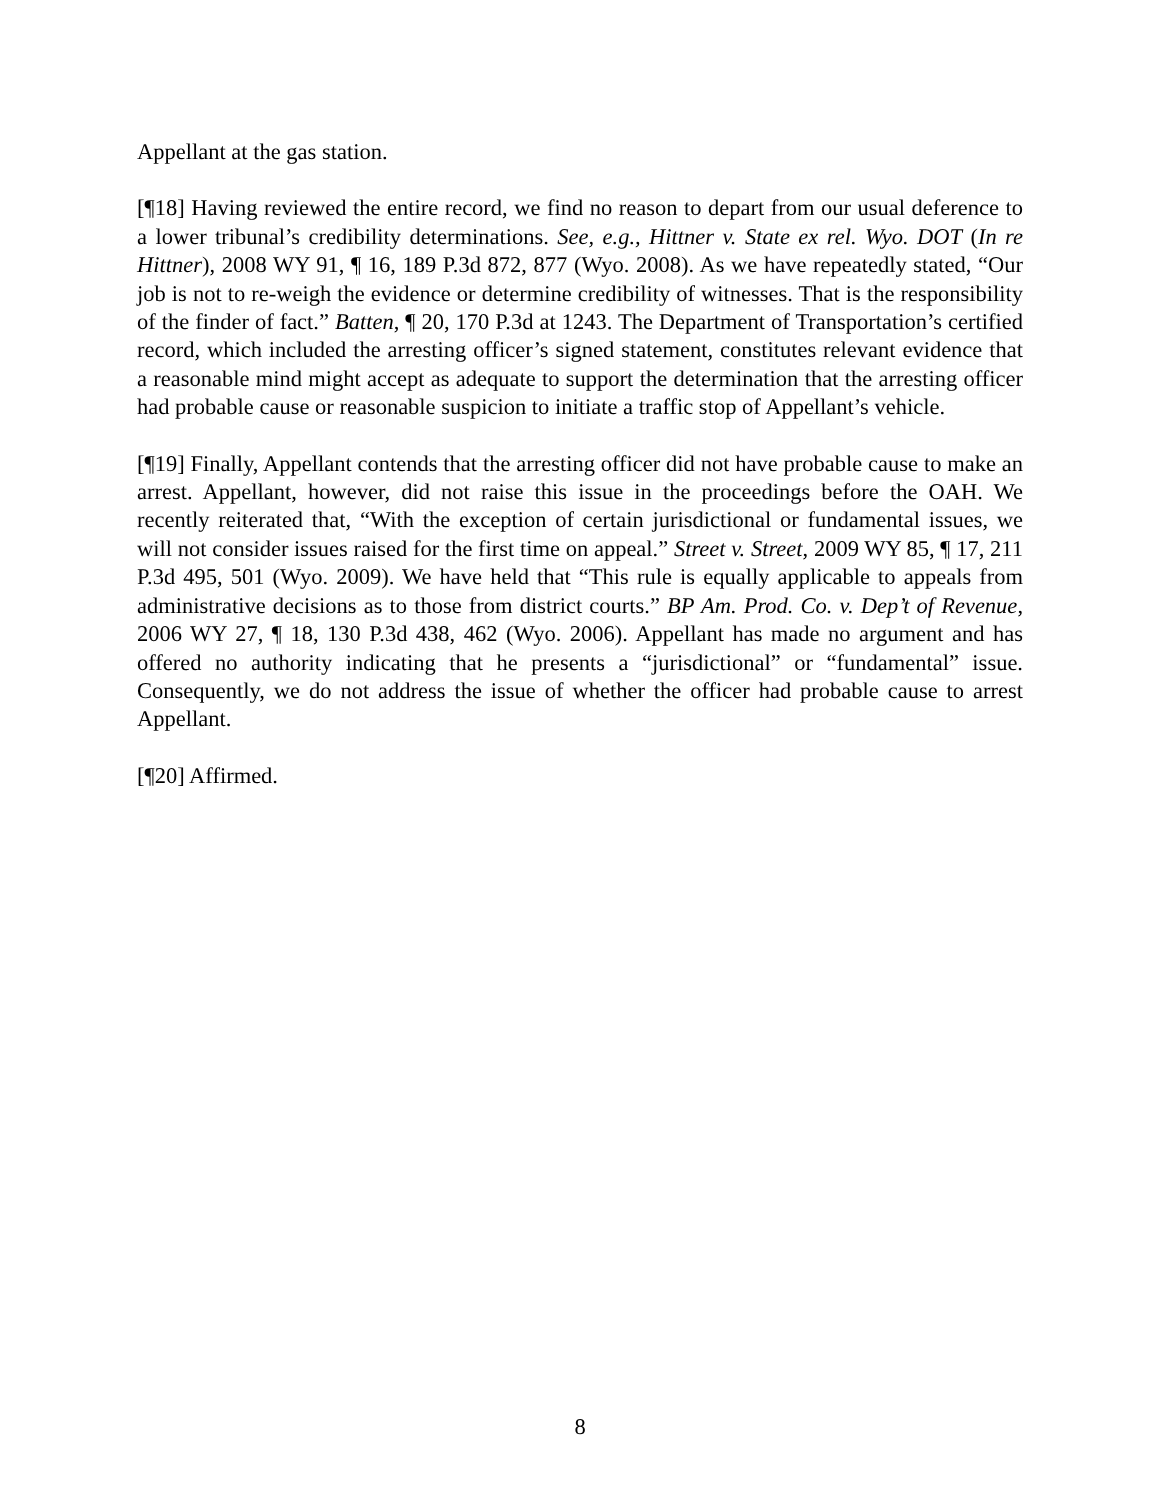Appellant at the gas station.
[¶18] Having reviewed the entire record, we find no reason to depart from our usual deference to a lower tribunal’s credibility determinations. See, e.g., Hittner v. State ex rel. Wyo. DOT (In re Hittner), 2008 WY 91, ¶ 16, 189 P.3d 872, 877 (Wyo. 2008). As we have repeatedly stated, “Our job is not to re-weigh the evidence or determine credibility of witnesses. That is the responsibility of the finder of fact.” Batten, ¶ 20, 170 P.3d at 1243. The Department of Transportation’s certified record, which included the arresting officer’s signed statement, constitutes relevant evidence that a reasonable mind might accept as adequate to support the determination that the arresting officer had probable cause or reasonable suspicion to initiate a traffic stop of Appellant’s vehicle.
[¶19] Finally, Appellant contends that the arresting officer did not have probable cause to make an arrest. Appellant, however, did not raise this issue in the proceedings before the OAH. We recently reiterated that, “With the exception of certain jurisdictional or fundamental issues, we will not consider issues raised for the first time on appeal.” Street v. Street, 2009 WY 85, ¶ 17, 211 P.3d 495, 501 (Wyo. 2009). We have held that “This rule is equally applicable to appeals from administrative decisions as to those from district courts.” BP Am. Prod. Co. v. Dep’t of Revenue, 2006 WY 27, ¶ 18, 130 P.3d 438, 462 (Wyo. 2006). Appellant has made no argument and has offered no authority indicating that he presents a “jurisdictional” or “fundamental” issue. Consequently, we do not address the issue of whether the officer had probable cause to arrest Appellant.
[¶20] Affirmed.
8